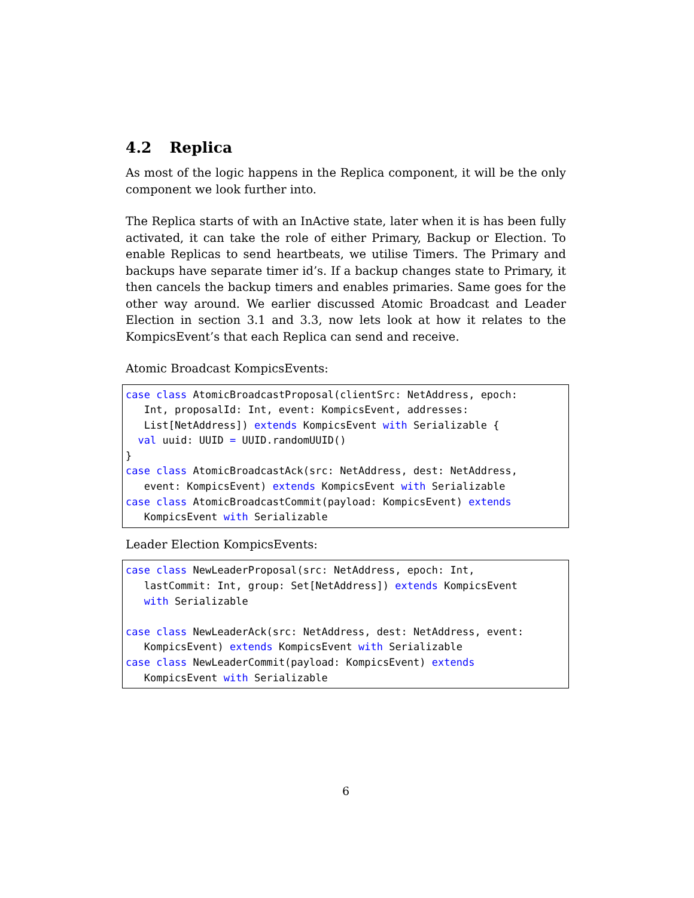4.2 Replica
As most of the logic happens in the Replica component, it will be the only component we look further into.
The Replica starts of with an InActive state, later when it is has been fully activated, it can take the role of either Primary, Backup or Election. To enable Replicas to send heartbeats, we utilise Timers. The Primary and backups have separate timer id’s. If a backup changes state to Primary, it then cancels the backup timers and enables primaries. Same goes for the other way around. We earlier discussed Atomic Broadcast and Leader Election in section 3.1 and 3.3, now lets look at how it relates to the KompicsEvent’s that each Replica can send and receive.
Atomic Broadcast KompicsEvents:
case class AtomicBroadcastProposal(clientSrc: NetAddress, epoch:
   Int, proposalId: Int, event: KompicsEvent, addresses:
   List[NetAddress]) extends KompicsEvent with Serializable {
  val uuid: UUID = UUID.randomUUID()
}
case class AtomicBroadcastAck(src: NetAddress, dest: NetAddress,
   event: KompicsEvent) extends KompicsEvent with Serializable
case class AtomicBroadcastCommit(payload: KompicsEvent) extends
   KompicsEvent with Serializable
Leader Election KompicsEvents:
case class NewLeaderProposal(src: NetAddress, epoch: Int,
   lastCommit: Int, group: Set[NetAddress]) extends KompicsEvent
   with Serializable

case class NewLeaderAck(src: NetAddress, dest: NetAddress, event:
   KompicsEvent) extends KompicsEvent with Serializable
case class NewLeaderCommit(payload: KompicsEvent) extends
   KompicsEvent with Serializable
6